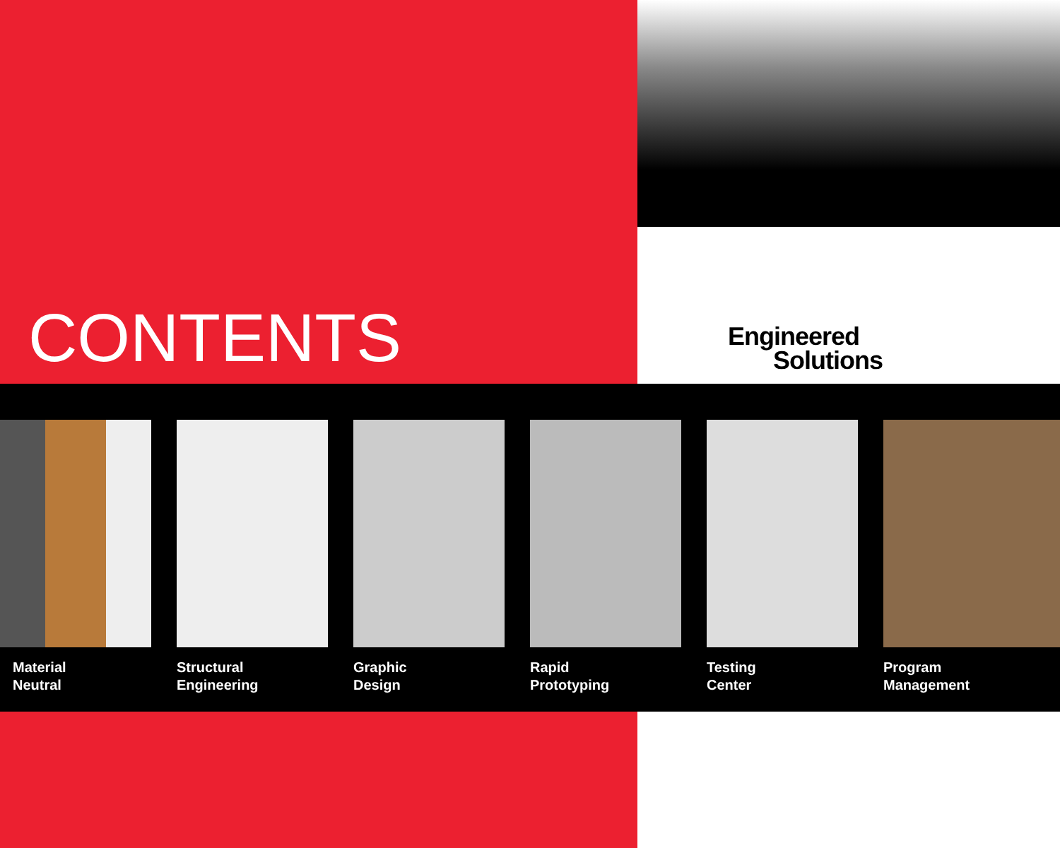CONTENTS
Engineered
Solutions
Material
Neutral
Structural
Engineering
Graphic
Design
Rapid
Prototyping
Testing
Center
Program
Management